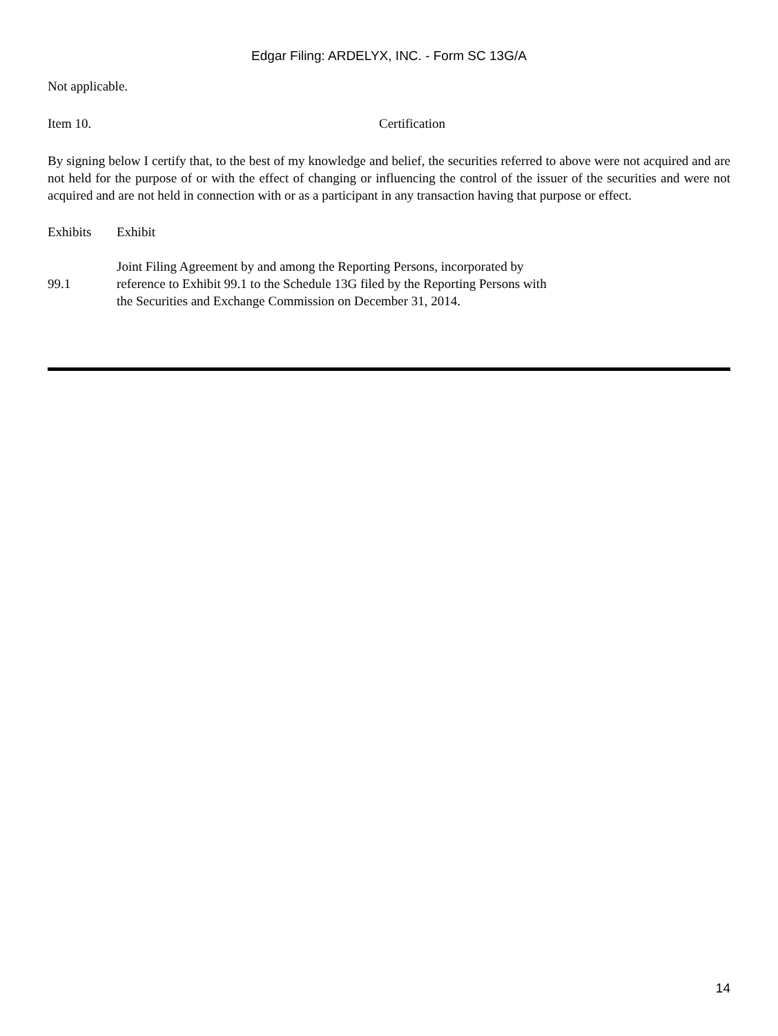Edgar Filing: ARDELYX, INC. - Form SC 13G/A
Not applicable.
Item 10. Certification
By signing below I certify that, to the best of my knowledge and belief, the securities referred to above were not acquired and are not held for the purpose of or with the effect of changing or influencing the control of the issuer of the securities and were not acquired and are not held in connection with or as a participant in any transaction having that purpose or effect.
| Exhibits | Exhibit |
| 99.1 | Joint Filing Agreement by and among the Reporting Persons, incorporated by reference to Exhibit 99.1 to the Schedule 13G filed by the Reporting Persons with the Securities and Exchange Commission on December 31, 2014. |
14